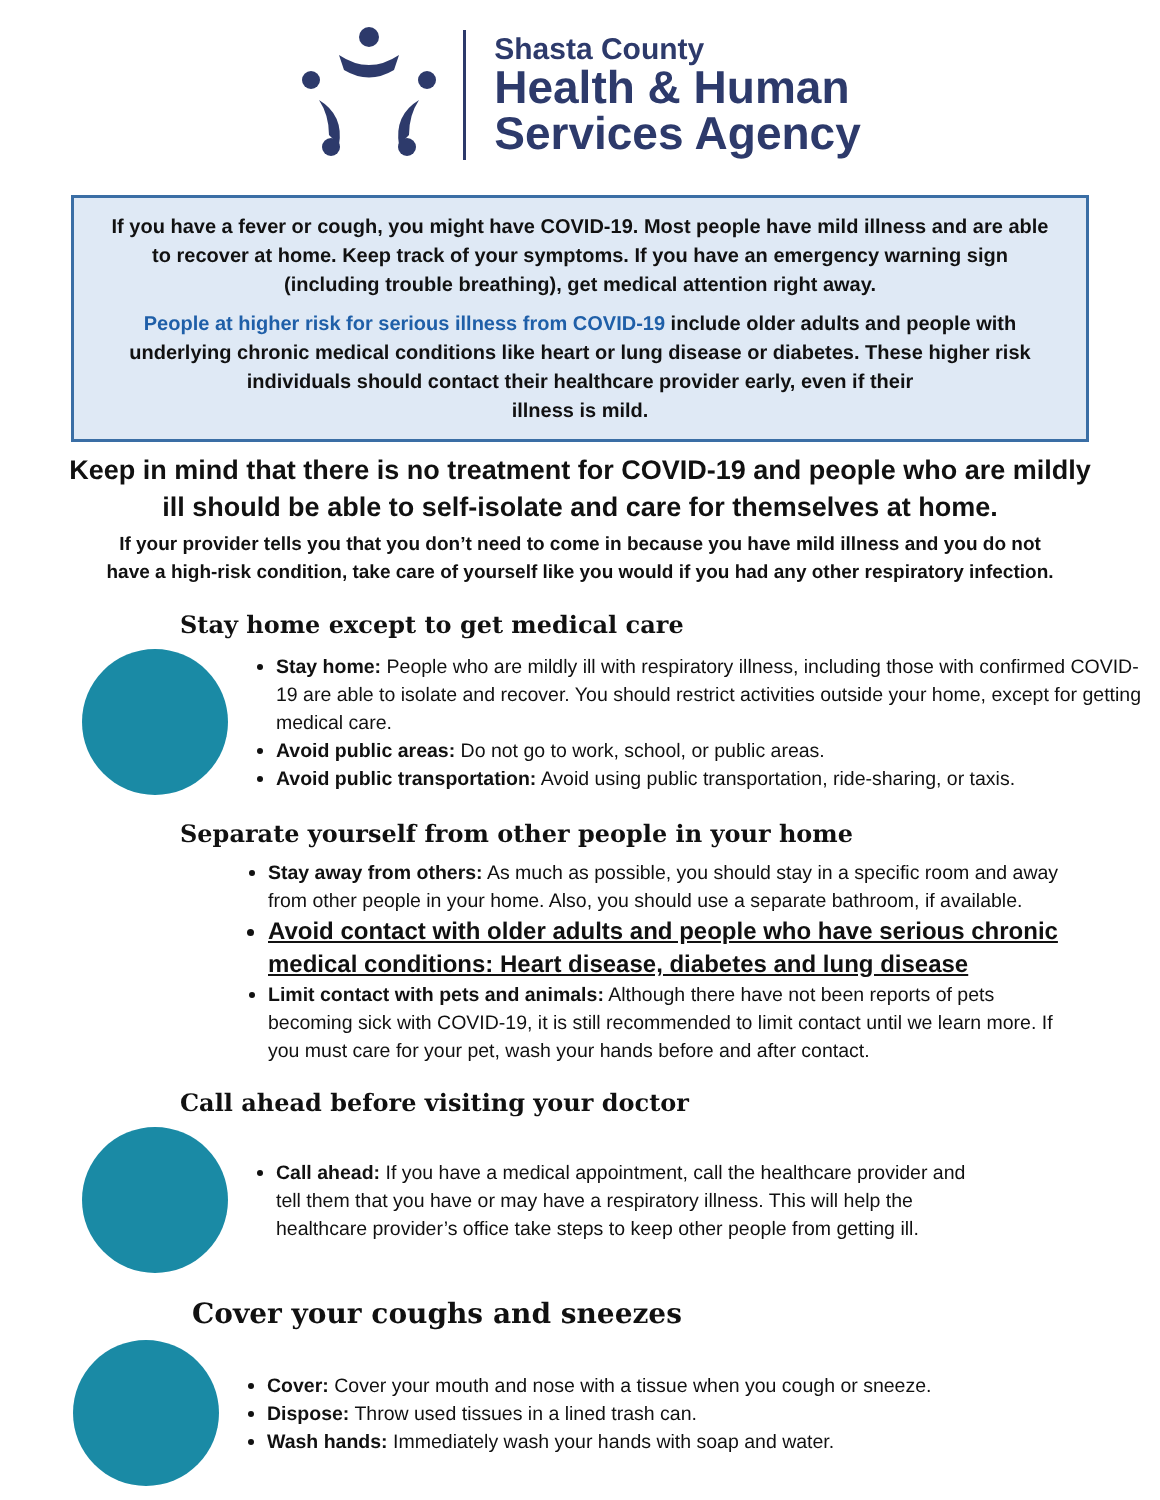Shasta County
Health & Human
Services Agency
If you have a fever or cough, you might have COVID-19. Most people have mild illness and are able to recover at home. Keep track of your symptoms. If you have an emergency warning sign (including trouble breathing), get medical attention right away.
People at higher risk for serious illness from COVID-19 include older adults and people with underlying chronic medical conditions like heart or lung disease or diabetes. These higher risk individuals should contact their healthcare provider early, even if their
illness is mild.
Keep in mind that there is no treatment for COVID-19 and people who are mildly ill should be able to self-isolate and care for themselves at home.
If your provider tells you that you don’t need to come in because you have mild illness and you do not have a high-risk condition, take care of yourself like you would if you had any other respiratory infection.
Stay home except to get medical care
Stay home: People who are mildly ill with respiratory illness, including those with confirmed COVID-19 are able to isolate and recover. You should restrict activities outside your home, except for getting medical care.
Avoid public areas: Do not go to work, school, or public areas.
Avoid public transportation: Avoid using public transportation, ride-sharing, or taxis.
Separate yourself from other people in your home
Stay away from others: As much as possible, you should stay in a specific room and away from other people in your home. Also, you should use a separate bathroom, if available.
Avoid contact with older adults and people who have serious chronic medical conditions: Heart disease, diabetes and lung disease
Limit contact with pets and animals: Although there have not been reports of pets becoming sick with COVID-19, it is still recommended to limit contact until we learn more. If you must care for your pet, wash your hands before and after contact.
Call ahead before visiting your doctor
Call ahead: If you have a medical appointment, call the healthcare provider and tell them that you have or may have a respiratory illness. This will help the healthcare provider’s office take steps to keep other people from getting ill.
Cover your coughs and sneezes
Cover: Cover your mouth and nose with a tissue when you cough or sneeze.
Dispose: Throw used tissues in a lined trash can.
Wash hands: Immediately wash your hands with soap and water.